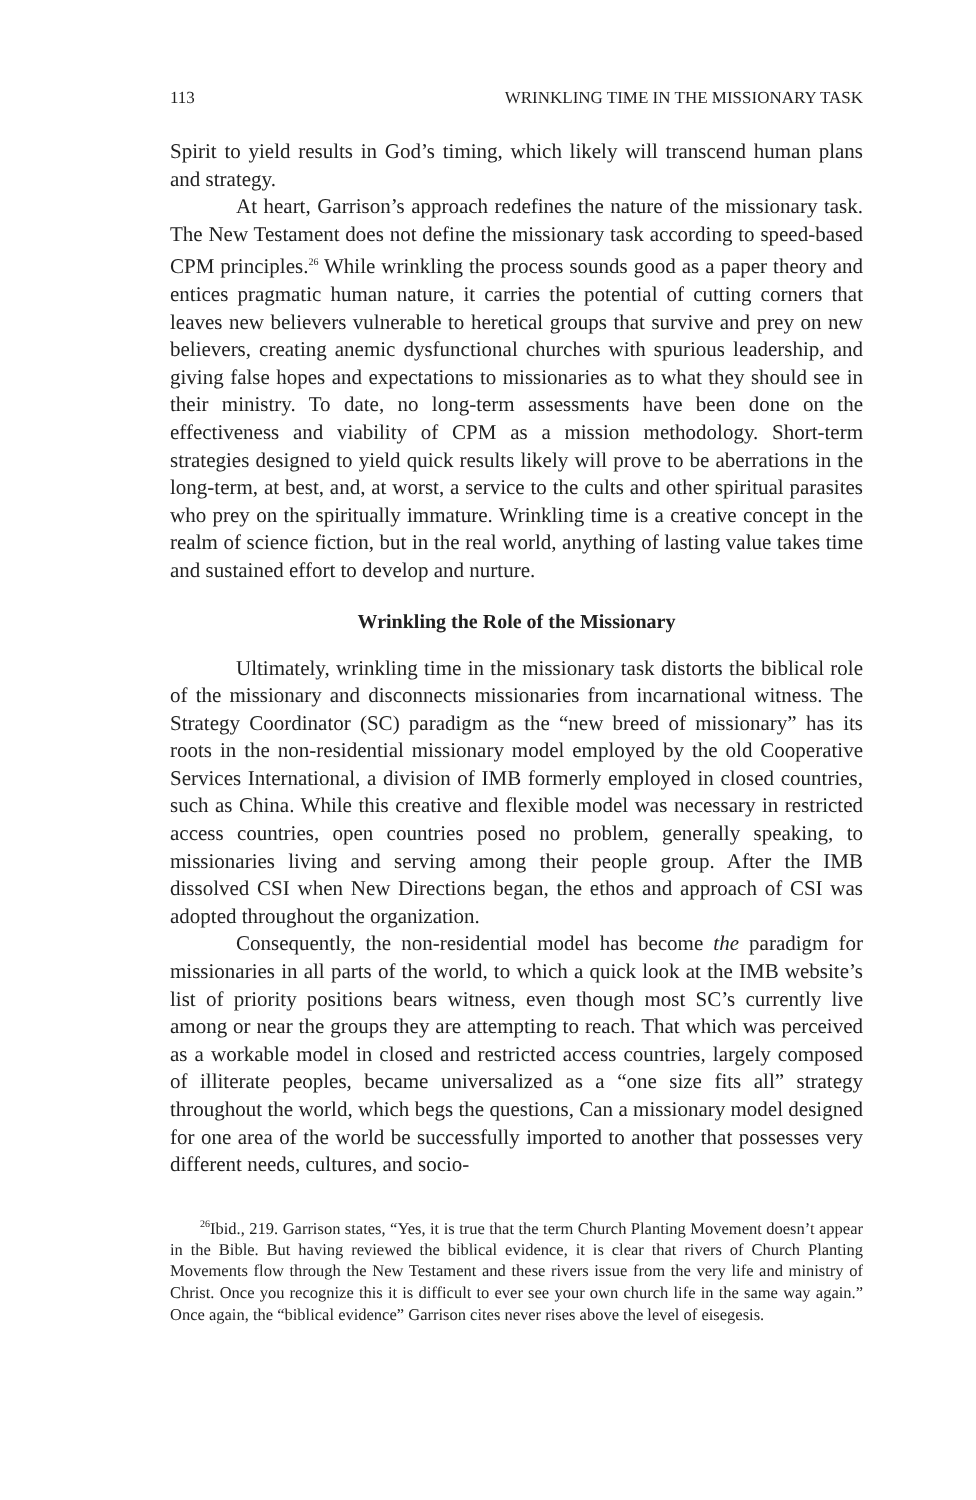113 WRINKLING TIME IN THE MISSIONARY TASK
Spirit to yield results in God’s timing, which likely will transcend human plans and strategy.
At heart, Garrison’s approach redefines the nature of the missionary task. The New Testament does not define the missionary task according to speed-based CPM principles.<sup>26</sup> While wrinkling the process sounds good as a paper theory and entices pragmatic human nature, it carries the potential of cutting corners that leaves new believers vulnerable to heretical groups that survive and prey on new believers, creating anemic dysfunctional churches with spurious leadership, and giving false hopes and expectations to missionaries as to what they should see in their ministry. To date, no long-term assessments have been done on the effectiveness and viability of CPM as a mission methodology. Short-term strategies designed to yield quick results likely will prove to be aberrations in the long-term, at best, and, at worst, a service to the cults and other spiritual parasites who prey on the spiritually immature. Wrinkling time is a creative concept in the realm of science fiction, but in the real world, anything of lasting value takes time and sustained effort to develop and nurture.
Wrinkling the Role of the Missionary
Ultimately, wrinkling time in the missionary task distorts the biblical role of the missionary and disconnects missionaries from incarnational witness. The Strategy Coordinator (SC) paradigm as the “new breed of missionary” has its roots in the non-residential missionary model employed by the old Cooperative Services International, a division of IMB formerly employed in closed countries, such as China. While this creative and flexible model was necessary in restricted access countries, open countries posed no problem, generally speaking, to missionaries living and serving among their people group. After the IMB dissolved CSI when New Directions began, the ethos and approach of CSI was adopted throughout the organization.
Consequently, the non-residential model has become the paradigm for missionaries in all parts of the world, to which a quick look at the IMB website’s list of priority positions bears witness, even though most SC’s currently live among or near the groups they are attempting to reach. That which was perceived as a workable model in closed and restricted access countries, largely composed of illiterate peoples, became universalized as a “one size fits all” strategy throughout the world, which begs the questions, Can a missionary model designed for one area of the world be successfully imported to another that possesses very different needs, cultures, and socio-
<sup>26</sup> Ibid., 219. Garrison states, “Yes, it is true that the term Church Planting Movement doesn’t appear in the Bible. But having reviewed the biblical evidence, it is clear that rivers of Church Planting Movements flow through the New Testament and these rivers issue from the very life and ministry of Christ. Once you recognize this it is difficult to ever see your own church life in the same way again.” Once again, the “biblical evidence” Garrison cites never rises above the level of eisegesis.